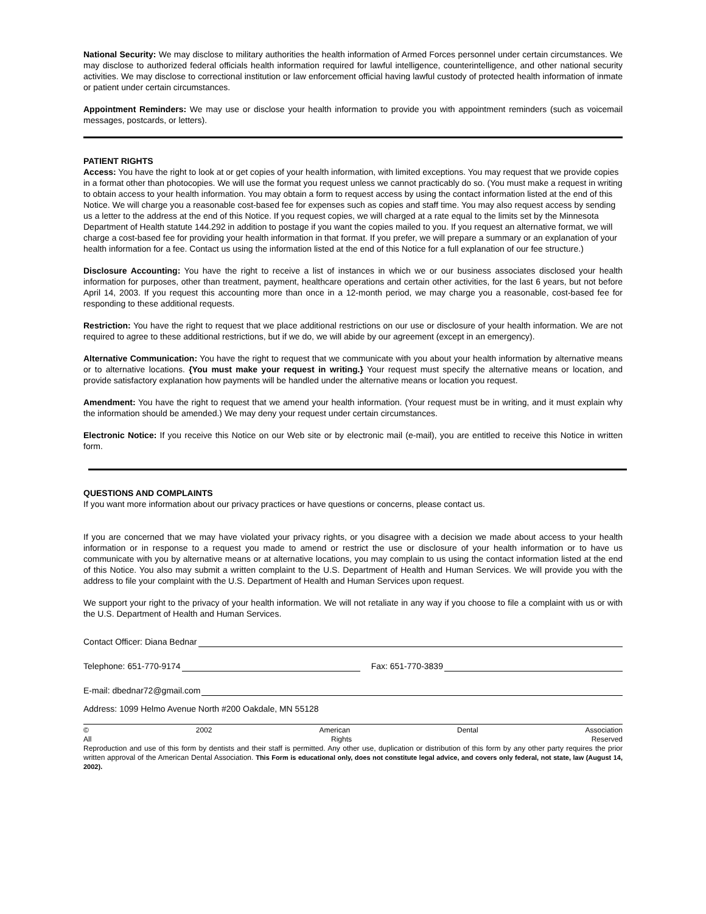National Security: We may disclose to military authorities the health information of Armed Forces personnel under certain circumstances. We may disclose to authorized federal officials health information required for lawful intelligence, counterintelligence, and other national security activities. We may disclose to correctional institution or law enforcement official having lawful custody of protected health information of inmate or patient under certain circumstances.
Appointment Reminders: We may use or disclose your health information to provide you with appointment reminders (such as voicemail messages, postcards, or letters).
PATIENT RIGHTS
Access: You have the right to look at or get copies of your health information, with limited exceptions. You may request that we provide copies in a format other than photocopies. We will use the format you request unless we cannot practicably do so. (You must make a request in writing to obtain access to your health information. You may obtain a form to request access by using the contact information listed at the end of this Notice. We will charge you a reasonable cost-based fee for expenses such as copies and staff time. You may also request access by sending us a letter to the address at the end of this Notice. If you request copies, we will charged at a rate equal to the limits set by the Minnesota Department of Health statute 144.292 in addition to postage if you want the copies mailed to you. If you request an alternative format, we will charge a cost-based fee for providing your health information in that format. If you prefer, we will prepare a summary or an explanation of your health information for a fee. Contact us using the information listed at the end of this Notice for a full explanation of our fee structure.)
Disclosure Accounting: You have the right to receive a list of instances in which we or our business associates disclosed your health information for purposes, other than treatment, payment, healthcare operations and certain other activities, for the last 6 years, but not before April 14, 2003. If you request this accounting more than once in a 12-month period, we may charge you a reasonable, cost-based fee for responding to these additional requests.
Restriction: You have the right to request that we place additional restrictions on our use or disclosure of your health information. We are not required to agree to these additional restrictions, but if we do, we will abide by our agreement (except in an emergency).
Alternative Communication: You have the right to request that we communicate with you about your health information by alternative means or to alternative locations. {You must make your request in writing.} Your request must specify the alternative means or location, and provide satisfactory explanation how payments will be handled under the alternative means or location you request.
Amendment: You have the right to request that we amend your health information. (Your request must be in writing, and it must explain why the information should be amended.) We may deny your request under certain circumstances.
Electronic Notice: If you receive this Notice on our Web site or by electronic mail (e-mail), you are entitled to receive this Notice in written form.
QUESTIONS AND COMPLAINTS
If you want more information about our privacy practices or have questions or concerns, please contact us.
If you are concerned that we may have violated your privacy rights, or you disagree with a decision we made about access to your health information or in response to a request you made to amend or restrict the use or disclosure of your health information or to have us communicate with you by alternative means or at alternative locations, you may complain to us using the contact information listed at the end of this Notice. You also may submit a written complaint to the U.S. Department of Health and Human Services. We will provide you with the address to file your complaint with the U.S. Department of Health and Human Services upon request.
We support your right to the privacy of your health information. We will not retaliate in any way if you choose to file a complaint with us or with the U.S. Department of Health and Human Services.
Contact Officer: Diana Bednar
Telephone: 651-770-9174 Fax: 651-770-3839
E-mail: dbednar72@gmail.com
Address: 1099 Helmo Avenue North #200 Oakdale, MN 55128
© 2002 American Dental Association
All Rights Reserved
Reproduction and use of this form by dentists and their staff is permitted. Any other use, duplication or distribution of this form by any other party requires the prior written approval of the American Dental Association. This Form is educational only, does not constitute legal advice, and covers only federal, not state, law (August 14, 2002).